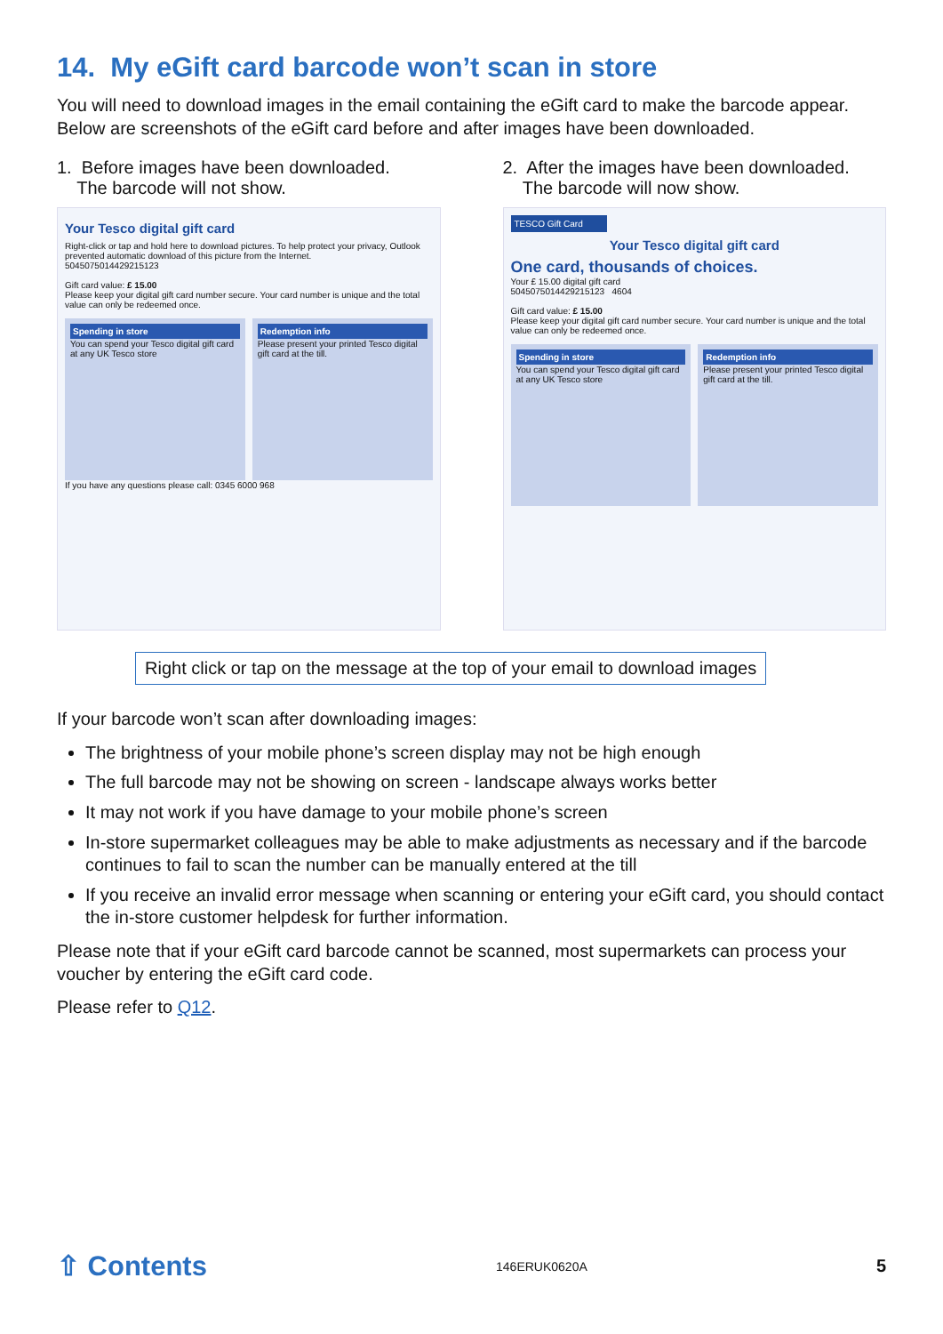14. My eGift card barcode won’t scan in store
You will need to download images in the email containing the eGift card to make the barcode appear. Below are screenshots of the eGift card before and after images have been downloaded.
1. Before images have been downloaded.
The barcode will not show.
Your Tesco digital gift card
Right-click or tap and hold here to download pictures. To help protect your privacy, Outlook prevented automatic download of this picture from the Internet.
5045075014429215123
Gift card value: £ 15.00
Please keep your digital gift card number secure. Your card number is unique and the total value can only be redeemed once.
Spending in store
You can spend your Tesco digital gift card at any UK Tesco store
Redemption info
Please present your printed Tesco digital gift card at the till.
If you have any questions please call: 0345 6000 968
2. After the images have been downloaded.
The barcode will now show.
TESCO Gift Card
Your Tesco digital gift card
One card, thousands of choices.
Your £ 15.00 digital gift card
5045075014429215123 4604
Gift card value: £ 15.00
Please keep your digital gift card number secure. Your card number is unique and the total value can only be redeemed once.
Spending in store
You can spend your Tesco digital gift card at any UK Tesco store
Redemption info
Please present your printed Tesco digital gift card at the till.
Right click or tap on the message at the top of your email to download images
If your barcode won’t scan after downloading images:
The brightness of your mobile phone’s screen display may not be high enough
The full barcode may not be showing on screen - landscape always works better
It may not work if you have damage to your mobile phone’s screen
In-store supermarket colleagues may be able to make adjustments as necessary and if the barcode continues to fail to scan the number can be manually entered at the till
If you receive an invalid error message when scanning or entering your eGift card, you should contact the in-store customer helpdesk for further information.
Please note that if your eGift card barcode cannot be scanned, most supermarkets can process your voucher by entering the eGift card code.
Please refer to Q12.
⇧ Contents 146ERUK0620A 5